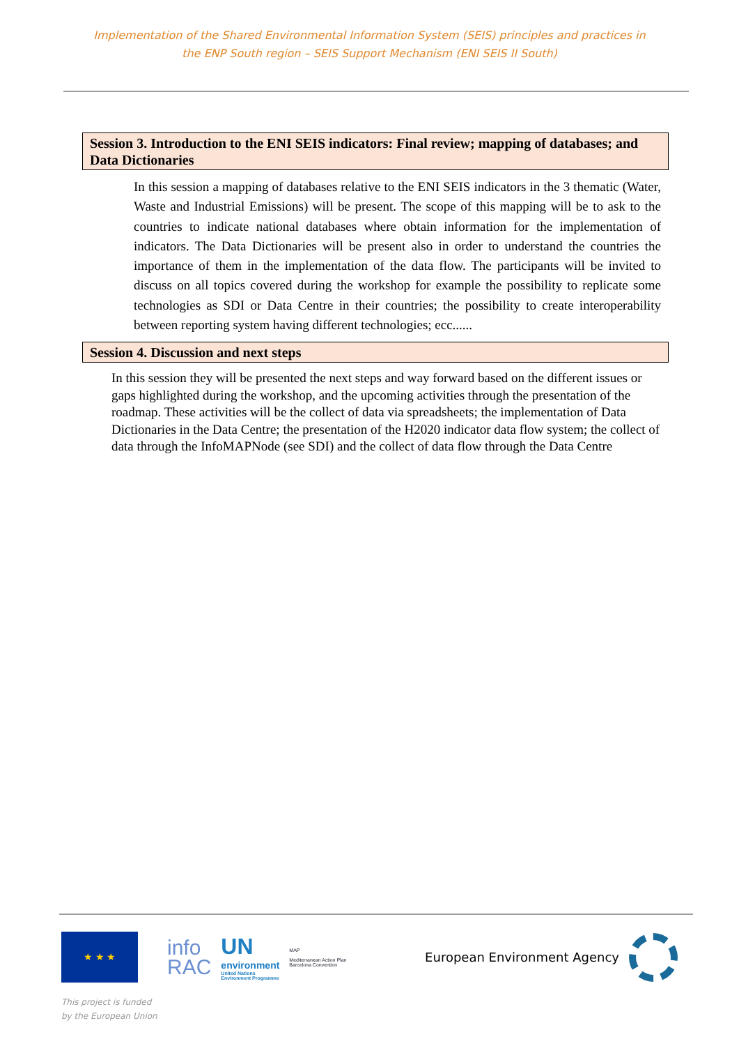Implementation of the Shared Environmental Information System (SEIS) principles and practices in
the ENP South region – SEIS Support Mechanism (ENI SEIS II South)
Session 3. Introduction to the ENI SEIS indicators: Final review; mapping of databases; and Data Dictionaries
In this session a mapping of databases relative to the ENI SEIS indicators in the 3 thematic (Water, Waste and Industrial Emissions) will be present. The scope of this mapping will be to ask to the countries to indicate national databases where obtain information for the implementation of indicators. The Data Dictionaries will be present also in order to understand the countries the importance of them in the implementation of the data flow. The participants will be invited to discuss on all topics covered during the workshop for example the possibility to replicate some technologies as SDI or Data Centre in their countries; the possibility to create interoperability between reporting system having different technologies; ecc......
Session 4. Discussion and next steps
In this session they will be presented the next steps and way forward based on the different issues or gaps highlighted during the workshop, and the upcoming activities through the presentation of the roadmap. These activities will be the collect of data via spreadsheets; the implementation of Data Dictionaries in the Data Centre; the presentation of the H2020 indicator data flow system; the collect of data through the InfoMAPNode (see SDI) and the collect of data flow through the Data Centre
★ ★ ★
info
RAC
UN
environment
United Nations
Environment Programme
MAP
Mediterranean Action Plan
Barcelona Convention
European Environment Agency
This project is funded
by the European Union